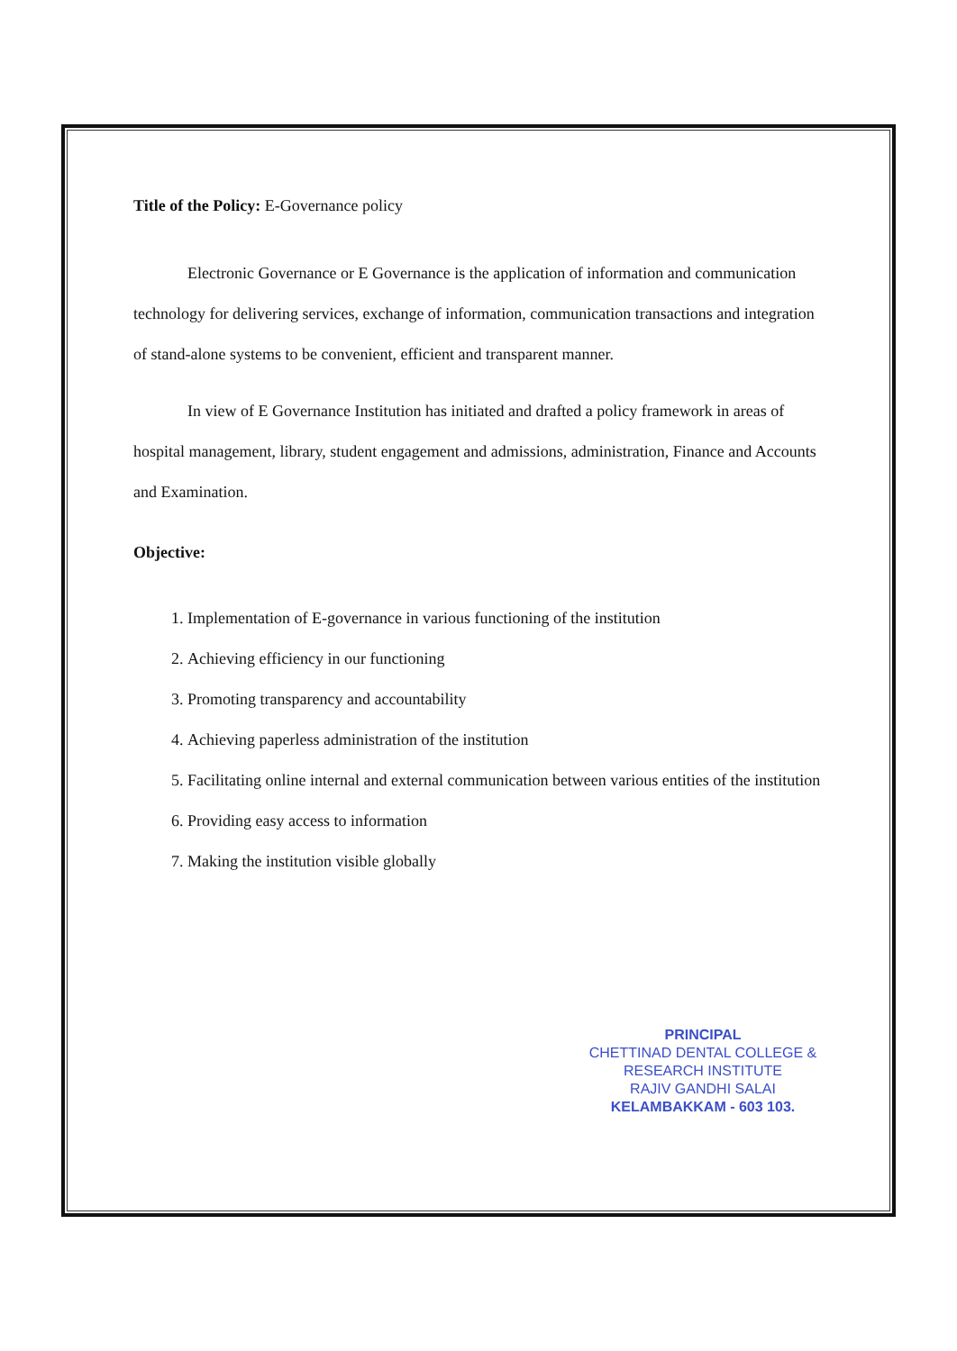Title of the Policy: E-Governance policy
Electronic Governance or E Governance is the application of information and communication technology for delivering services, exchange of information, communication transactions and integration of stand-alone systems to be convenient, efficient and transparent manner.
In view of E Governance Institution has initiated and drafted a policy framework in areas of hospital management, library, student engagement and admissions, administration, Finance and Accounts and Examination.
Objective:
1. Implementation of E-governance in various functioning of the institution
2. Achieving efficiency in our functioning
3. Promoting transparency and accountability
4. Achieving paperless administration of the institution
5. Facilitating online internal and external communication between various entities of the institution
6. Providing easy access to information
7. Making the institution visible globally
PRINCIPAL
CHETTINAD DENTAL COLLEGE &
RESEARCH INSTITUTE
RAJIV GANDHI SALAI
KELAMBAKKAM - 603 103.